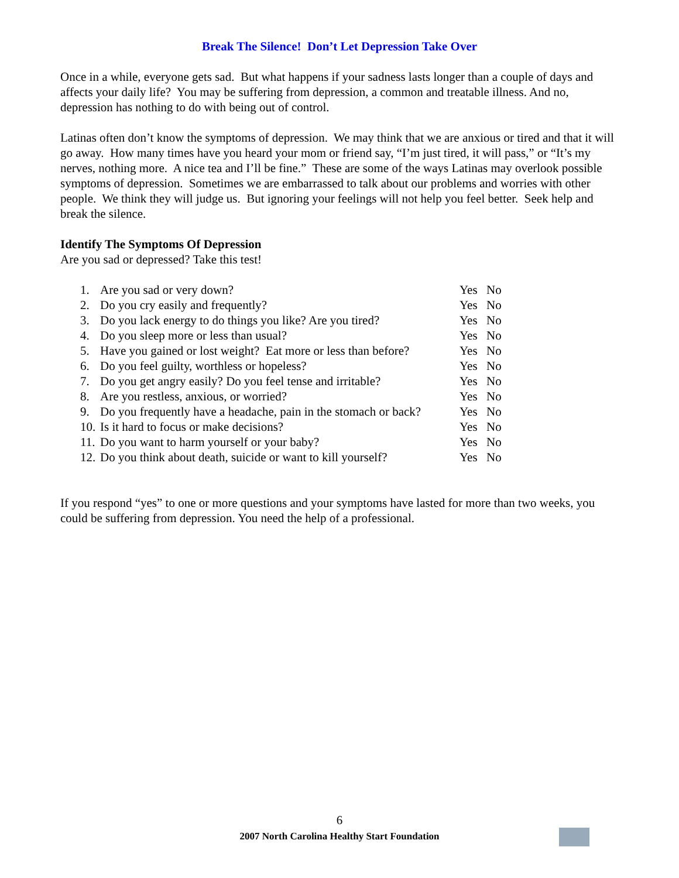Break The Silence! Don’t Let Depression Take Over
Once in a while, everyone gets sad. But what happens if your sadness lasts longer than a couple of days and affects your daily life? You may be suffering from depression, a common and treatable illness. And no, depression has nothing to do with being out of control.
Latinas often don’t know the symptoms of depression. We may think that we are anxious or tired and that it will go away. How many times have you heard your mom or friend say, “I’m just tired, it will pass,” or “It’s my nerves, nothing more. A nice tea and I’ll be fine.” These are some of the ways Latinas may overlook possible symptoms of depression. Sometimes we are embarrassed to talk about our problems and worries with other people. We think they will judge us. But ignoring your feelings will not help you feel better. Seek help and break the silence.
Identify The Symptoms Of Depression
Are you sad or depressed? Take this test!
| 1. | Are you sad or very down? | Yes | No |
| 2. | Do you cry easily and frequently? | Yes | No |
| 3. | Do you lack energy to do things you like? Are you tired? | Yes | No |
| 4. | Do you sleep more or less than usual? | Yes | No |
| 5. | Have you gained or lost weight? Eat more or less than before? | Yes | No |
| 6. | Do you feel guilty, worthless or hopeless? | Yes | No |
| 7. | Do you get angry easily? Do you feel tense and irritable? | Yes | No |
| 8. | Are you restless, anxious, or worried? | Yes | No |
| 9. | Do you frequently have a headache, pain in the stomach or back? | Yes | No |
| 10. | Is it hard to focus or make decisions? | Yes | No |
| 11. | Do you want to harm yourself or your baby? | Yes | No |
| 12. | Do you think about death, suicide or want to kill yourself? | Yes | No |
If you respond “yes” to one or more questions and your symptoms have lasted for more than two weeks, you could be suffering from depression. You need the help of a professional.
6
2007 North Carolina Healthy Start Foundation